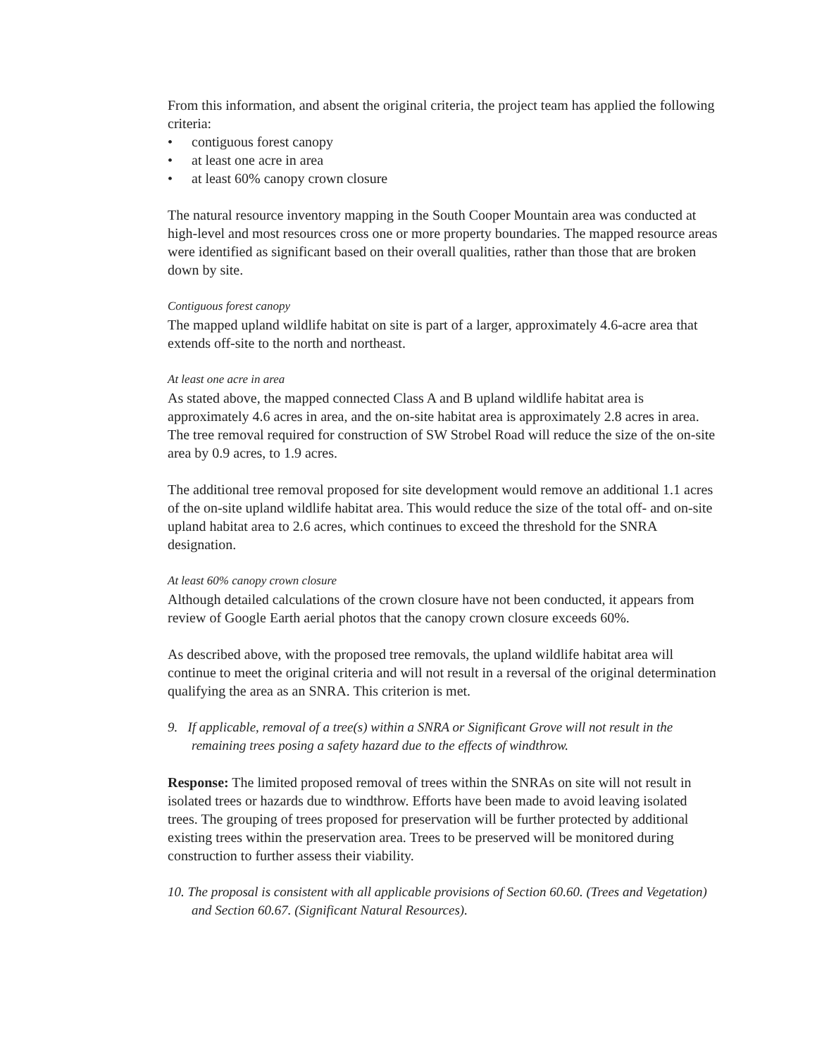From this information, and absent the original criteria, the project team has applied the following criteria:
• contiguous forest canopy
• at least one acre in area
• at least 60% canopy crown closure
The natural resource inventory mapping in the South Cooper Mountain area was conducted at high-level and most resources cross one or more property boundaries. The mapped resource areas were identified as significant based on their overall qualities, rather than those that are broken down by site.
Contiguous forest canopy
The mapped upland wildlife habitat on site is part of a larger, approximately 4.6-acre area that extends off-site to the north and northeast.
At least one acre in area
As stated above, the mapped connected Class A and B upland wildlife habitat area is approximately 4.6 acres in area, and the on-site habitat area is approximately 2.8 acres in area. The tree removal required for construction of SW Strobel Road will reduce the size of the on-site area by 0.9 acres, to 1.9 acres.
The additional tree removal proposed for site development would remove an additional 1.1 acres of the on-site upland wildlife habitat area. This would reduce the size of the total off- and on-site upland habitat area to 2.6 acres, which continues to exceed the threshold for the SNRA designation.
At least 60% canopy crown closure
Although detailed calculations of the crown closure have not been conducted, it appears from review of Google Earth aerial photos that the canopy crown closure exceeds 60%.
As described above, with the proposed tree removals, the upland wildlife habitat area will continue to meet the original criteria and will not result in a reversal of the original determination qualifying the area as an SNRA. This criterion is met.
9. If applicable, removal of a tree(s) within a SNRA or Significant Grove will not result in the remaining trees posing a safety hazard due to the effects of windthrow.
Response: The limited proposed removal of trees within the SNRAs on site will not result in isolated trees or hazards due to windthrow. Efforts have been made to avoid leaving isolated trees. The grouping of trees proposed for preservation will be further protected by additional existing trees within the preservation area. Trees to be preserved will be monitored during construction to further assess their viability.
10. The proposal is consistent with all applicable provisions of Section 60.60. (Trees and Vegetation) and Section 60.67. (Significant Natural Resources).